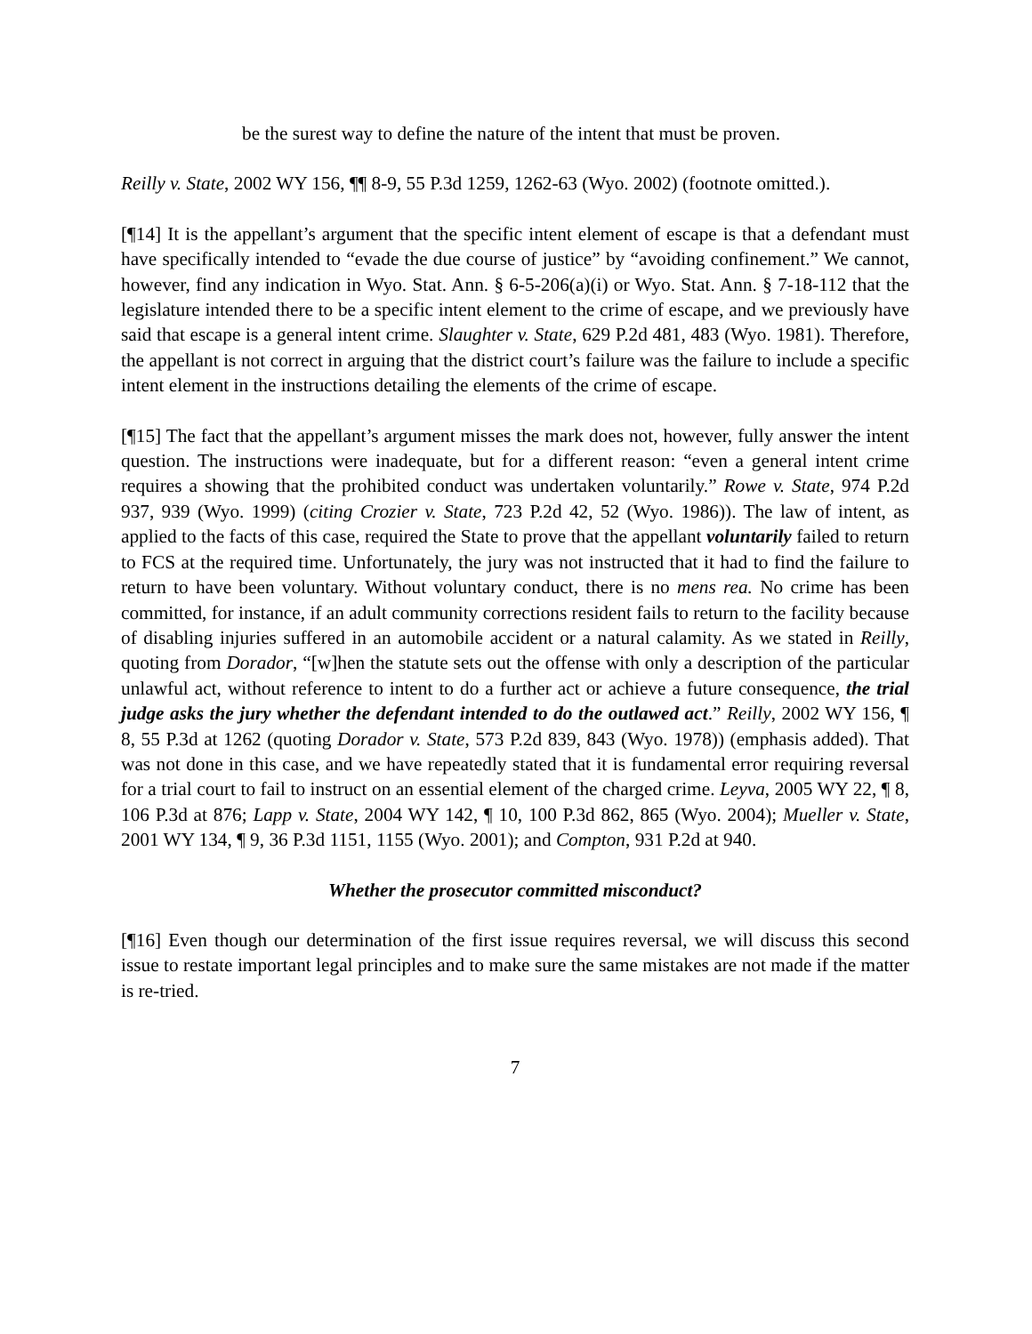be the surest way to define the nature of the intent that must be proven.
Reilly v. State, 2002 WY 156, ¶¶ 8-9, 55 P.3d 1259, 1262-63 (Wyo. 2002) (footnote omitted.).
[¶14] It is the appellant’s argument that the specific intent element of escape is that a defendant must have specifically intended to “evade the due course of justice” by “avoiding confinement.” We cannot, however, find any indication in Wyo. Stat. Ann. § 6-5-206(a)(i) or Wyo. Stat. Ann. § 7-18-112 that the legislature intended there to be a specific intent element to the crime of escape, and we previously have said that escape is a general intent crime. Slaughter v. State, 629 P.2d 481, 483 (Wyo. 1981). Therefore, the appellant is not correct in arguing that the district court’s failure was the failure to include a specific intent element in the instructions detailing the elements of the crime of escape.
[¶15] The fact that the appellant’s argument misses the mark does not, however, fully answer the intent question. The instructions were inadequate, but for a different reason: “even a general intent crime requires a showing that the prohibited conduct was undertaken voluntarily.” Rowe v. State, 974 P.2d 937, 939 (Wyo. 1999) (citing Crozier v. State, 723 P.2d 42, 52 (Wyo. 1986)). The law of intent, as applied to the facts of this case, required the State to prove that the appellant voluntarily failed to return to FCS at the required time. Unfortunately, the jury was not instructed that it had to find the failure to return to have been voluntary. Without voluntary conduct, there is no mens rea. No crime has been committed, for instance, if an adult community corrections resident fails to return to the facility because of disabling injuries suffered in an automobile accident or a natural calamity. As we stated in Reilly, quoting from Dorador, “[w]hen the statute sets out the offense with only a description of the particular unlawful act, without reference to intent to do a further act or achieve a future consequence, the trial judge asks the jury whether the defendant intended to do the outlawed act.” Reilly, 2002 WY 156, ¶ 8, 55 P.3d at 1262 (quoting Dorador v. State, 573 P.2d 839, 843 (Wyo. 1978)) (emphasis added). That was not done in this case, and we have repeatedly stated that it is fundamental error requiring reversal for a trial court to fail to instruct on an essential element of the charged crime. Leyva, 2005 WY 22, ¶ 8, 106 P.3d at 876; Lapp v. State, 2004 WY 142, ¶ 10, 100 P.3d 862, 865 (Wyo. 2004); Mueller v. State, 2001 WY 134, ¶ 9, 36 P.3d 1151, 1155 (Wyo. 2001); and Compton, 931 P.2d at 940.
Whether the prosecutor committed misconduct?
[¶16] Even though our determination of the first issue requires reversal, we will discuss this second issue to restate important legal principles and to make sure the same mistakes are not made if the matter is re-tried.
7